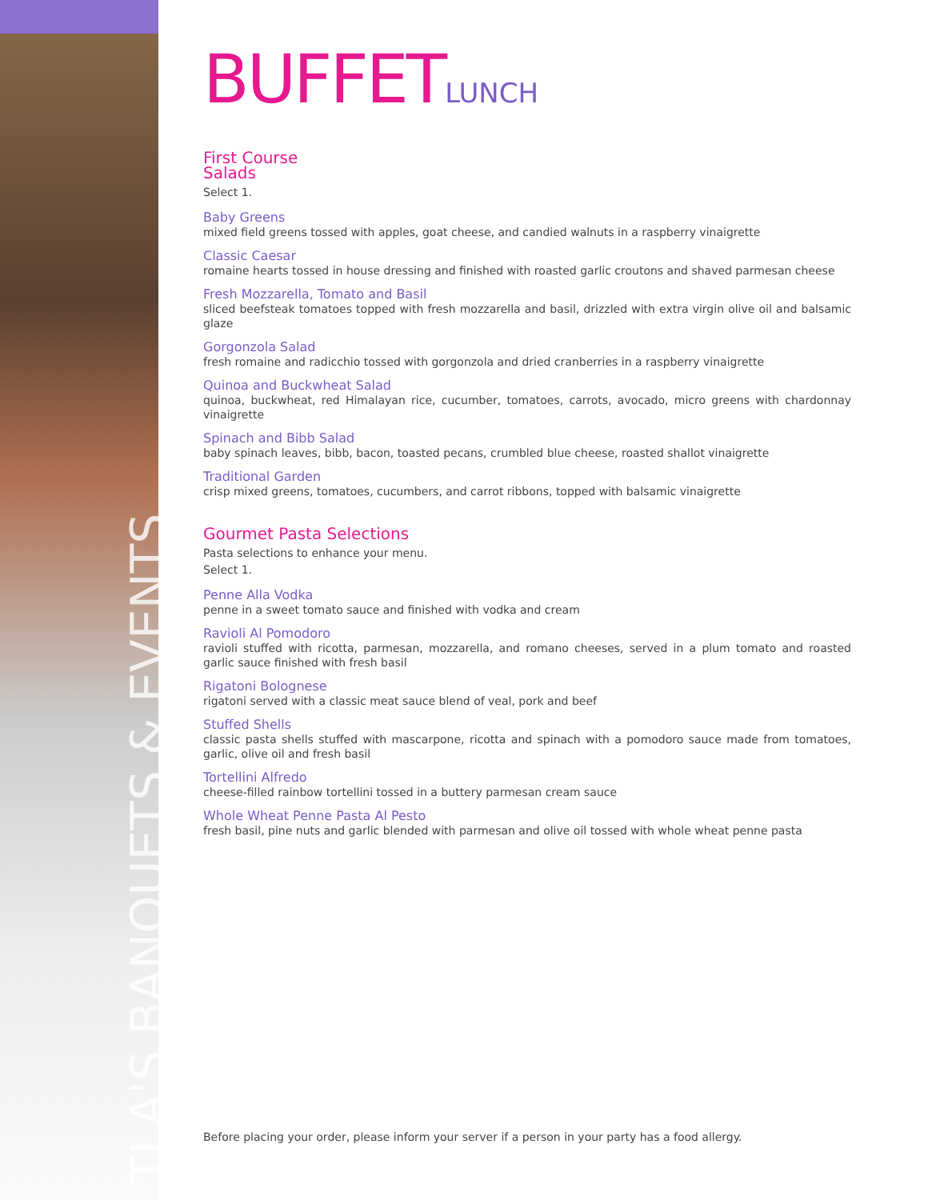TLA'S BANQUETS & EVENTS
BUFFETLUNCH
First Course
Salads
Select 1.
Baby Greens
mixed field greens tossed with apples, goat cheese, and candied walnuts in a raspberry vinaigrette
Classic Caesar
romaine hearts tossed in house dressing and finished with roasted garlic croutons and shaved parmesan cheese
Fresh Mozzarella, Tomato and Basil
sliced beefsteak tomatoes topped with fresh mozzarella and basil, drizzled with extra virgin olive oil and balsamic glaze
Gorgonzola Salad
fresh romaine and radicchio tossed with gorgonzola and dried cranberries in a raspberry vinaigrette
Quinoa and Buckwheat Salad
quinoa, buckwheat, red Himalayan rice, cucumber, tomatoes, carrots, avocado, micro greens with chardonnay vinaigrette
Spinach and Bibb Salad
baby spinach leaves, bibb, bacon, toasted pecans, crumbled blue cheese, roasted shallot vinaigrette
Traditional Garden
crisp mixed greens, tomatoes, cucumbers, and carrot ribbons, topped with balsamic vinaigrette
Gourmet Pasta Selections
Pasta selections to enhance your menu.
Select 1.
Penne Alla Vodka
penne in a sweet tomato sauce and finished with vodka and cream
Ravioli Al Pomodoro
ravioli stuffed with ricotta, parmesan, mozzarella, and romano cheeses, served in a plum tomato and roasted garlic sauce finished with fresh basil
Rigatoni Bolognese
rigatoni served with a classic meat sauce blend of veal, pork and beef
Stuffed Shells
classic pasta shells stuffed with mascarpone, ricotta and spinach with a pomodoro sauce made from tomatoes, garlic, olive oil and fresh basil
Tortellini Alfredo
cheese-filled rainbow tortellini tossed in a buttery parmesan cream sauce
Whole Wheat Penne Pasta Al Pesto
fresh basil, pine nuts and garlic blended with parmesan and olive oil tossed with whole wheat penne pasta
Before placing your order, please inform your server if a person in your party has a food allergy.